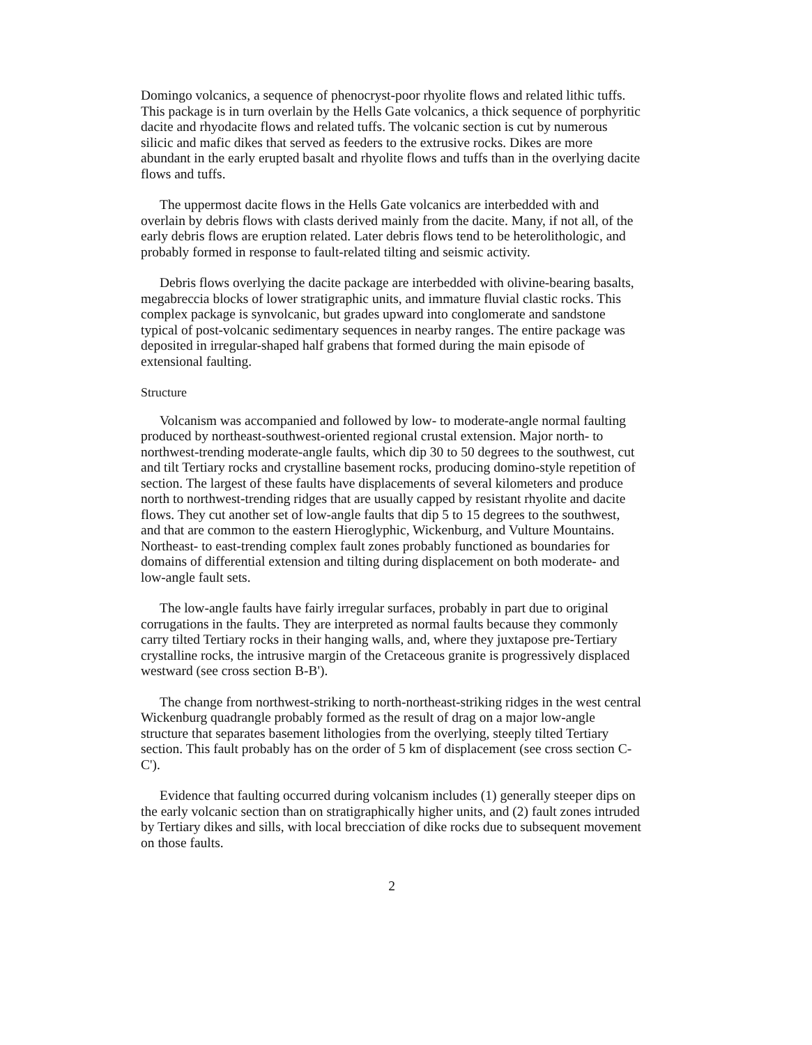Domingo volcanics, a sequence of phenocryst-poor rhyolite flows and related lithic tuffs. This package is in turn overlain by the Hells Gate volcanics, a thick sequence of porphyritic dacite and rhyodacite flows and related tuffs. The volcanic section is cut by numerous silicic and mafic dikes that served as feeders to the extrusive rocks. Dikes are more abundant in the early erupted basalt and rhyolite flows and tuffs than in the overlying dacite flows and tuffs.
The uppermost dacite flows in the Hells Gate volcanics are interbedded with and overlain by debris flows with clasts derived mainly from the dacite. Many, if not all, of the early debris flows are eruption related. Later debris flows tend to be heterolithologic, and probably formed in response to fault-related tilting and seismic activity.
Debris flows overlying the dacite package are interbedded with olivine-bearing basalts, megabreccia blocks of lower stratigraphic units, and immature fluvial clastic rocks. This complex package is synvolcanic, but grades upward into conglomerate and sandstone typical of post-volcanic sedimentary sequences in nearby ranges. The entire package was deposited in irregular-shaped half grabens that formed during the main episode of extensional faulting.
Structure
Volcanism was accompanied and followed by low- to moderate-angle normal faulting produced by northeast-southwest-oriented regional crustal extension. Major north- to northwest-trending moderate-angle faults, which dip 30 to 50 degrees to the southwest, cut and tilt Tertiary rocks and crystalline basement rocks, producing domino-style repetition of section. The largest of these faults have displacements of several kilometers and produce north to northwest-trending ridges that are usually capped by resistant rhyolite and dacite flows. They cut another set of low-angle faults that dip 5 to 15 degrees to the southwest, and that are common to the eastern Hieroglyphic, Wickenburg, and Vulture Mountains. Northeast- to east-trending complex fault zones probably functioned as boundaries for domains of differential extension and tilting during displacement on both moderate- and low-angle fault sets.
The low-angle faults have fairly irregular surfaces, probably in part due to original corrugations in the faults. They are interpreted as normal faults because they commonly carry tilted Tertiary rocks in their hanging walls, and, where they juxtapose pre-Tertiary crystalline rocks, the intrusive margin of the Cretaceous granite is progressively displaced westward (see cross section B-B').
The change from northwest-striking to north-northeast-striking ridges in the west central Wickenburg quadrangle probably formed as the result of drag on a major low-angle structure that separates basement lithologies from the overlying, steeply tilted Tertiary section. This fault probably has on the order of 5 km of displacement (see cross section C-C').
Evidence that faulting occurred during volcanism includes (1) generally steeper dips on the early volcanic section than on stratigraphically higher units, and (2) fault zones intruded by Tertiary dikes and sills, with local brecciation of dike rocks due to subsequent movement on those faults.
2